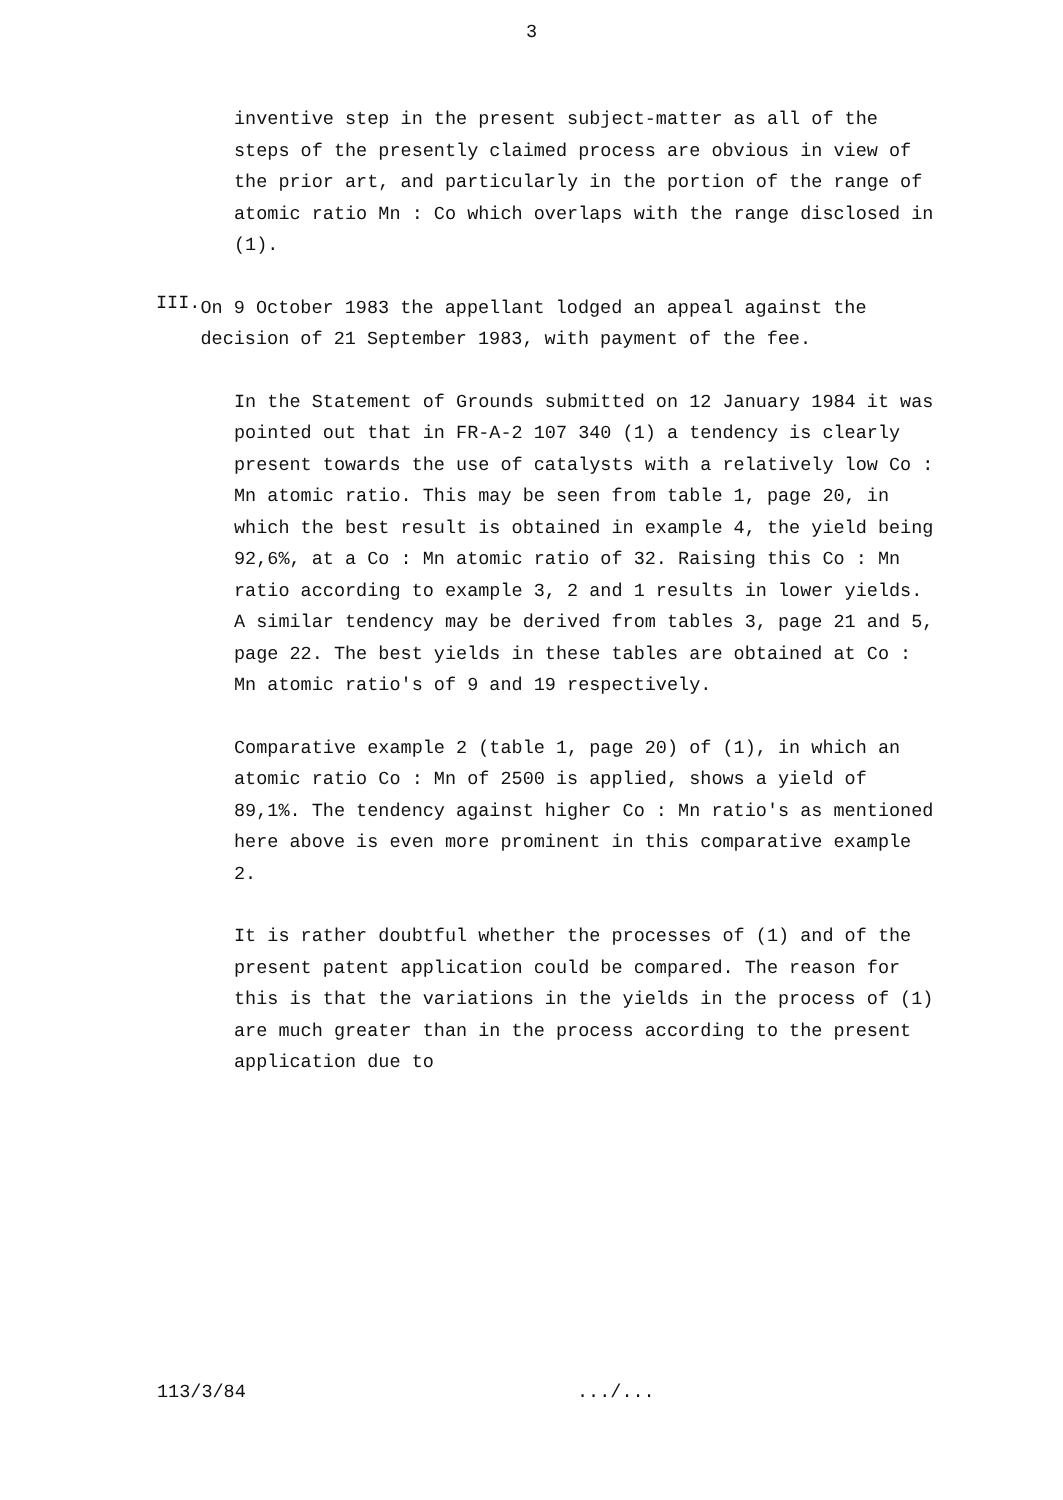3
inventive step in the present subject-matter as all of the steps of the presently claimed process are obvious in view of the prior art, and particularly in the portion of the range of atomic ratio Mn : Co which overlaps with the range disclosed in (1).
III.
On 9 October 1983 the appellant lodged an appeal against the decision of 21 September 1983, with payment of the fee.
In the Statement of Grounds submitted on 12 January 1984 it was pointed out that in FR-A-2 107 340 (1) a tendency is clearly present towards the use of catalysts with a relatively low Co : Mn atomic ratio. This may be seen from table 1, page 20, in which the best result is obtained in example 4, the yield being 92,6%, at a Co : Mn atomic ratio of 32. Raising this Co : Mn ratio according to example 3, 2 and 1 results in lower yields. A similar tendency may be derived from tables 3, page 21 and 5, page 22. The best yields in these tables are obtained at Co : Mn atomic ratio's of 9 and 19 respectively.
Comparative example 2 (table 1, page 20) of (1), in which an atomic ratio Co : Mn of 2500 is applied, shows a yield of 89,1%. The tendency against higher Co : Mn ratio's as mentioned here above is even more prominent in this comparative example 2.
It is rather doubtful whether the processes of (1) and of the present patent application could be compared. The reason for this is that the variations in the yields in the process of (1) are much greater than in the process according to the present application due to
113/3/84.../...